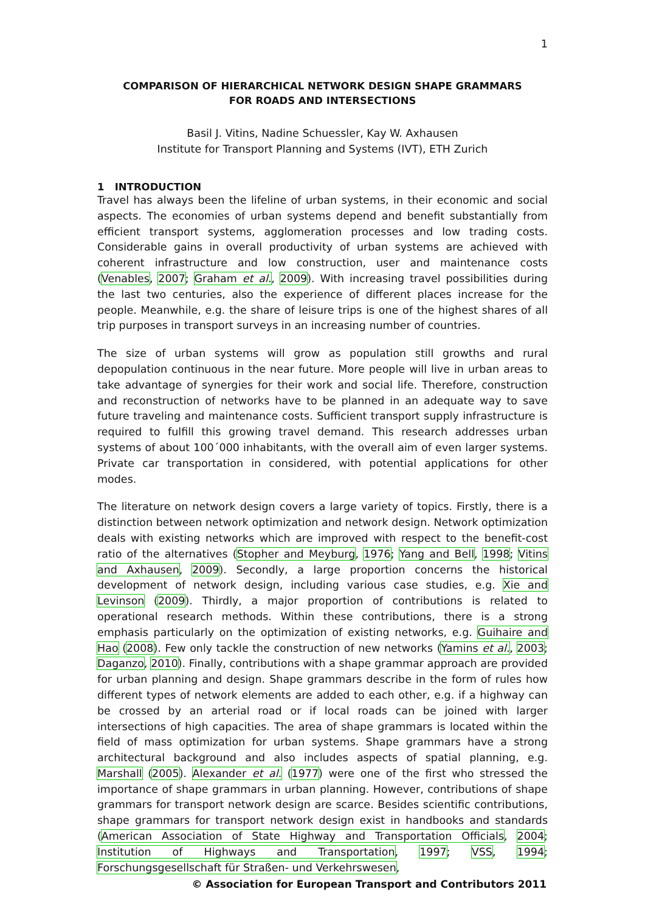1
COMPARISON OF HIERARCHICAL NETWORK DESIGN SHAPE GRAMMARS
FOR ROADS AND INTERSECTIONS
Basil J. Vitins, Nadine Schuessler, Kay W. Axhausen
Institute for Transport Planning and Systems (IVT), ETH Zurich
1 INTRODUCTION
Travel has always been the lifeline of urban systems, in their economic and social aspects. The economies of urban systems depend and benefit substantially from efficient transport systems, agglomeration processes and low trading costs. Considerable gains in overall productivity of urban systems are achieved with coherent infrastructure and low construction, user and maintenance costs (Venables, 2007; Graham et al., 2009). With increasing travel possibilities during the last two centuries, also the experience of different places increase for the people. Meanwhile, e.g. the share of leisure trips is one of the highest shares of all trip purposes in transport surveys in an increasing number of countries.
The size of urban systems will grow as population still growths and rural depopulation continuous in the near future. More people will live in urban areas to take advantage of synergies for their work and social life. Therefore, construction and reconstruction of networks have to be planned in an adequate way to save future traveling and maintenance costs. Sufficient transport supply infrastructure is required to fulfill this growing travel demand. This research addresses urban systems of about 100´000 inhabitants, with the overall aim of even larger systems. Private car transportation in considered, with potential applications for other modes.
The literature on network design covers a large variety of topics. Firstly, there is a distinction between network optimization and network design. Network optimization deals with existing networks which are improved with respect to the benefit-cost ratio of the alternatives (Stopher and Meyburg, 1976; Yang and Bell, 1998; Vitins and Axhausen, 2009). Secondly, a large proportion concerns the historical development of network design, including various case studies, e.g. Xie and Levinson (2009). Thirdly, a major proportion of contributions is related to operational research methods. Within these contributions, there is a strong emphasis particularly on the optimization of existing networks, e.g. Guihaire and Hao (2008). Few only tackle the construction of new networks (Yamins et al., 2003; Daganzo, 2010). Finally, contributions with a shape grammar approach are provided for urban planning and design. Shape grammars describe in the form of rules how different types of network elements are added to each other, e.g. if a highway can be crossed by an arterial road or if local roads can be joined with larger intersections of high capacities. The area of shape grammars is located within the field of mass optimization for urban systems. Shape grammars have a strong architectural background and also includes aspects of spatial planning, e.g. Marshall (2005). Alexander et al. (1977) were one of the first who stressed the importance of shape grammars in urban planning. However, contributions of shape grammars for transport network design are scarce. Besides scientific contributions, shape grammars for transport network design exist in handbooks and standards (American Association of State Highway and Transportation Officials, 2004; Institution of Highways and Transportation, 1997; VSS, 1994; Forschungsgesellschaft für Straßen- und Verkehrswesen,
© Association for European Transport and Contributors 2011